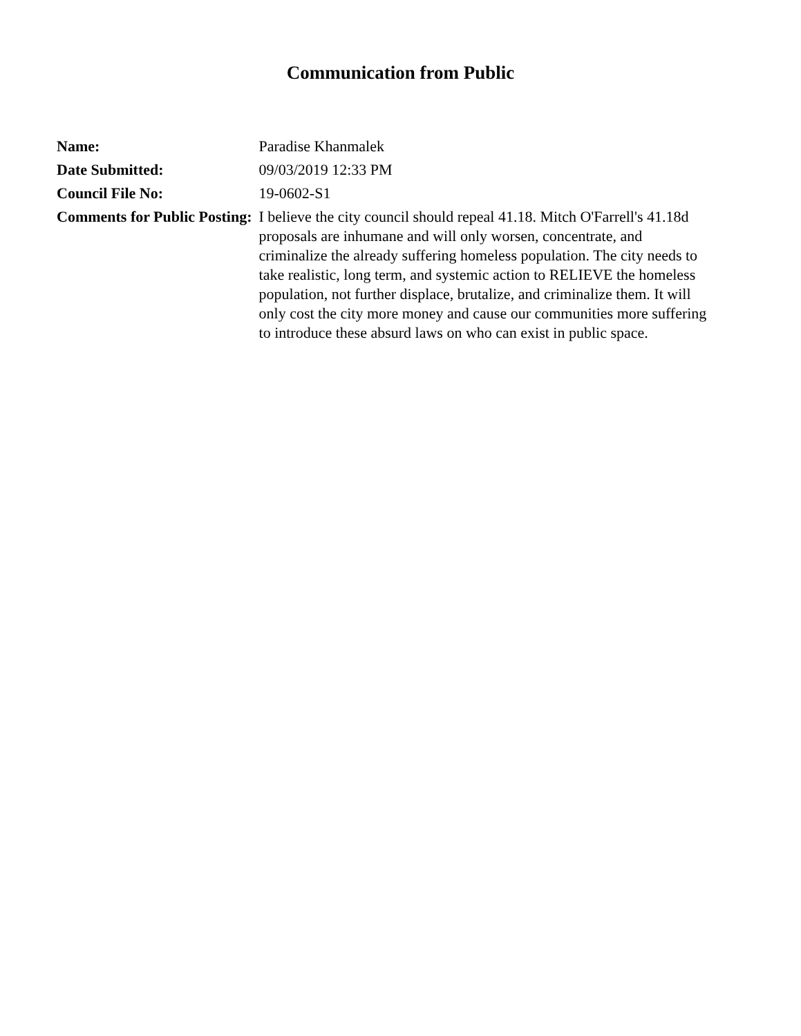Communication from Public
| Name: | Paradise Khanmalek |
| Date Submitted: | 09/03/2019 12:33 PM |
| Council File No: | 19-0602-S1 |
| Comments for Public Posting: | I believe the city council should repeal 41.18. Mitch O'Farrell's 41.18d proposals are inhumane and will only worsen, concentrate, and criminalize the already suffering homeless population. The city needs to take realistic, long term, and systemic action to RELIEVE the homeless population, not further displace, brutalize, and criminalize them. It will only cost the city more money and cause our communities more suffering to introduce these absurd laws on who can exist in public space. |